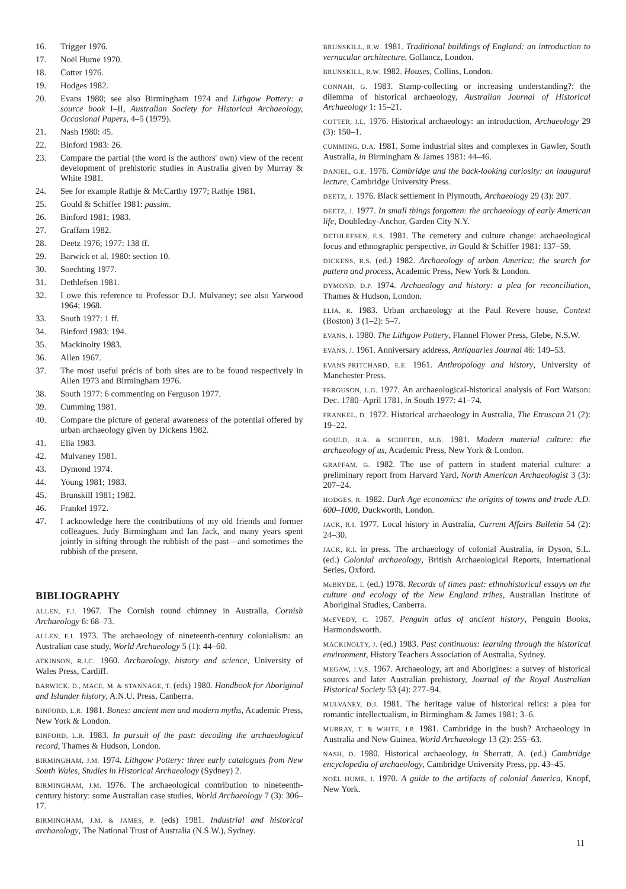16. Trigger 1976.
17. Noël Hume 1970.
18. Cotter 1976.
19. Hodges 1982.
20. Evans 1980; see also Birmingham 1974 and Lithgow Pottery: a source book I–II, Australian Society for Historical Archaeology, Occasional Papers, 4–5 (1979).
21. Nash 1980: 45.
22. Binford 1983: 26.
23. Compare the partial (the word is the authors' own) view of the recent development of prehistoric studies in Australia given by Murray & White 1981.
24. See for example Rathje & McCarthy 1977; Rathje 1981.
25. Gould & Schiffer 1981: passim.
26. Binford 1981; 1983.
27. Graffam 1982.
28. Deetz 1976; 1977: 138 ff.
29. Barwick et al. 1980: section 10.
30. Soechting 1977.
31. Dethlefsen 1981.
32. I owe this reference to Professor D.J. Mulvaney; see also Yarwood 1964; 1968.
33. South 1977: 1 ff.
34. Binford 1983: 194.
35. Mackinolty 1983.
36. Allen 1967.
37. The most useful précis of both sites are to be found respectively in Allen 1973 and Birmingham 1976.
38. South 1977: 6 commenting on Ferguson 1977.
39. Cumming 1981.
40. Compare the picture of general awareness of the potential offered by urban archaeology given by Dickens 1982.
41. Elia 1983.
42. Mulvaney 1981.
43. Dymond 1974.
44. Young 1981; 1983.
45. Brunskill 1981; 1982.
46. Frankel 1972.
47. I acknowledge here the contributions of my old friends and former colleagues, Judy Birmingham and Ian Jack, and many years spent jointly in sifting through the rubbish of the past—and sometimes the rubbish of the present.
BIBLIOGRAPHY
ALLEN, F.J. 1967. The Cornish round chimney in Australia, Cornish Archaeology 6: 68–73.
ALLEN, F.J. 1973. The archaeology of nineteenth-century colonialism: an Australian case study, World Archaeology 5 (1): 44–60.
ATKINSON, R.J.C. 1960. Archaeology, history and science, University of Wales Press, Cardiff.
BARWICK, D., MACE, M. & STANNAGE, T. (eds) 1980. Handbook for Aboriginal and Islander history, A.N.U. Press, Canberra.
BINFORD, L.R. 1981. Bones: ancient men and modern myths, Academic Press, New York & London.
BINFORD, L.R. 1983. In pursuit of the past: decoding the archaeological record, Thames & Hudson, London.
BIRMINGHAM, J.M. 1974. Lithgow Pottery: three early catalogues from New South Wales, Studies in Historical Archaeology (Sydney) 2.
BIRMINGHAM, J.M. 1976. The archaeological contribution to nineteenth-century history: some Australian case studies, World Archaeology 7 (3): 306–17.
BIRMINGHAM, J.M. & JAMES, P. (eds) 1981. Industrial and historical archaeology, The National Trust of Australia (N.S.W.), Sydney.
BRUNSKILL, R.W. 1981. Traditional buildings of England: an introduction to vernacular architecture, Gollancz, London.
BRUNSKILL, R.W. 1982. Houses, Collins, London.
CONNAH, G. 1983. Stamp-collecting or increasing understanding?: the dilemma of historical archaeology, Australian Journal of Historical Archaeology 1: 15–21.
COTTER, J.L. 1976. Historical archaeology: an introduction, Archaeology 29 (3): 150–1.
CUMMING, D.A. 1981. Some industrial sites and complexes in Gawler, South Australia, in Birmingham & James 1981: 44–46.
DANIEL, G.E. 1976. Cambridge and the back-looking curiosity: an inaugural lecture, Cambridge University Press.
DEETZ, J. 1976. Black settlement in Plymouth, Archaeology 29 (3): 207.
DEETZ, J. 1977. In small things forgotten: the archaeology of early American life, Doubleday-Anchor, Garden City N.Y.
DETHLEFSEN, E.S. 1981. The cemetery and culture change: archaeological focus and ethnographic perspective, in Gould & Schiffer 1981: 137–59.
DICKENS, R.S. (ed.) 1982. Archaeology of urban America: the search for pattern and process, Academic Press, New York & London.
DYMOND, D.P. 1974. Archaeology and history: a plea for reconciliation, Thames & Hudson, London.
ELIA, R. 1983. Urban archaeology at the Paul Revere house, Context (Boston) 3 (1–2): 5–7.
EVANS, I. 1980. The Lithgow Pottery, Flannel Flower Press, Glebe, N.S.W.
EVANS, J. 1961. Anniversary address, Antiquaries Journal 46: 149–53.
EVANS-PRITCHARD, E.E. 1961. Anthropology and history, University of Manchester Press.
FERGUSON, L.G. 1977. An archaeological-historical analysis of Fort Watson: Dec. 1780–April 1781, in South 1977: 41–74.
FRANKEL, D. 1972. Historical archaeology in Australia, The Etruscan 21 (2): 19–22.
GOULD, R.A. & SCHIFFER, M.B. 1981. Modern material culture: the archaeology of us, Academic Press, New York & London.
GRAFFAM, G. 1982. The use of pattern in student material culture: a preliminary report from Harvard Yard, North American Archaeologist 3 (3): 207–24.
HODGES, R. 1982. Dark Age economics: the origins of towns and trade A.D. 600–1000, Duckworth, London.
JACK, R.I. 1977. Local history in Australia, Current Affairs Bulletin 54 (2): 24–30.
JACK, R.I. in press. The archaeology of colonial Australia, in Dyson, S.L. (ed.) Colonial archaeology, British Archaeological Reports, International Series, Oxford.
McBRYDE, I. (ed.) 1978. Records of times past: ethnohistorical essays on the culture and ecology of the New England tribes, Australian Institute of Aboriginal Studies, Canberra.
McEVEDY, C. 1967. Penguin atlas of ancient history, Penguin Books, Harmondsworth.
MACKINOLTY, J. (ed.) 1983. Past continuous: learning through the historical environment, History Teachers Association of Australia, Sydney.
MEGAW, J.V.S. 1967. Archaeology, art and Aborigines: a survey of historical sources and later Australian prehistory, Journal of the Royal Australian Historical Society 53 (4): 277–94.
MULVANEY, D.J. 1981. The heritage value of historical relics: a plea for romantic intellectualism, in Birmingham & James 1981: 3–6.
MURRAY, T. & WHITE, J.P. 1981. Cambridge in the bush? Archaeology in Australia and New Guinea, World Archaeology 13 (2): 255–63.
NASH, D. 1980. Historical archaeology, in Sherratt, A. (ed.) Cambridge encyclopedia of archaeology, Cambridge University Press, pp. 43–45.
NOËL HUME, I. 1970. A guide to the artifacts of colonial America, Knopf, New York.
11